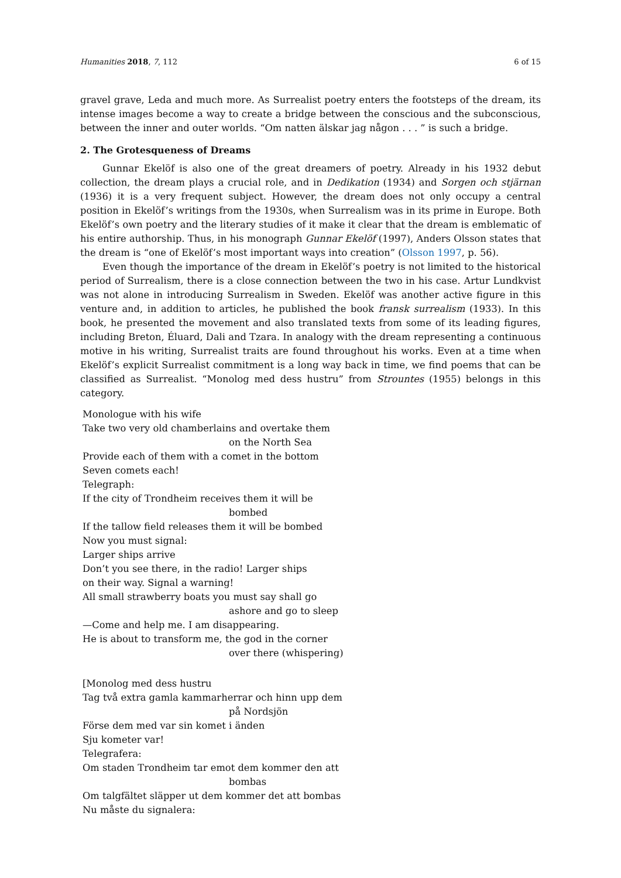Humanities 2018, 7, 112 6 of 15
gravel grave, Leda and much more. As Surrealist poetry enters the footsteps of the dream, its intense images become a way to create a bridge between the conscious and the subconscious, between the inner and outer worlds. “Om natten älskar jag någon . . . ” is such a bridge.
2. The Grotesqueness of Dreams
Gunnar Ekelöf is also one of the great dreamers of poetry. Already in his 1932 debut collection, the dream plays a crucial role, and in Dedikation (1934) and Sorgen och stjärnan (1936) it is a very frequent subject. However, the dream does not only occupy a central position in Ekelöf’s writings from the 1930s, when Surrealism was in its prime in Europe. Both Ekelöf’s own poetry and the literary studies of it make it clear that the dream is emblematic of his entire authorship. Thus, in his monograph Gunnar Ekelöf (1997), Anders Olsson states that the dream is “one of Ekelöf’s most important ways into creation” (Olsson 1997, p. 56).
Even though the importance of the dream in Ekelöf’s poetry is not limited to the historical period of Surrealism, there is a close connection between the two in his case. Artur Lundkvist was not alone in introducing Surrealism in Sweden. Ekelöf was another active figure in this venture and, in addition to articles, he published the book fransk surrealism (1933). In this book, he presented the movement and also translated texts from some of its leading figures, including Breton, Éluard, Dali and Tzara. In analogy with the dream representing a continuous motive in his writing, Surrealist traits are found throughout his works. Even at a time when Ekelöf’s explicit Surrealist commitment is a long way back in time, we find poems that can be classified as Surrealist. “Monolog med dess hustru” from Strountes (1955) belongs in this category.
Monologue with his wife
Take two very old chamberlains and overtake them
on the North Sea
Provide each of them with a comet in the bottom
Seven comets each!
Telegraph:
If the city of Trondheim receives them it will be
bombed
If the tallow field releases them it will be bombed
Now you must signal:
Larger ships arrive
Don’t you see there, in the radio! Larger ships
on their way. Signal a warning!
All small strawberry boats you must say shall go
ashore and go to sleep
—Come and help me. I am disappearing.
He is about to transform me, the god in the corner
over there (whispering)
[Monolog med dess hustru
Tag två extra gamla kammarherrar och hinn upp dem
på Nordsjön
Förse dem med var sin komet i änden
Sju kometer var!
Telegrafera:
Om staden Trondheim tar emot dem kommer den att
bombas
Om talgfältet släpper ut dem kommer det att bombas
Nu måste du signalera: